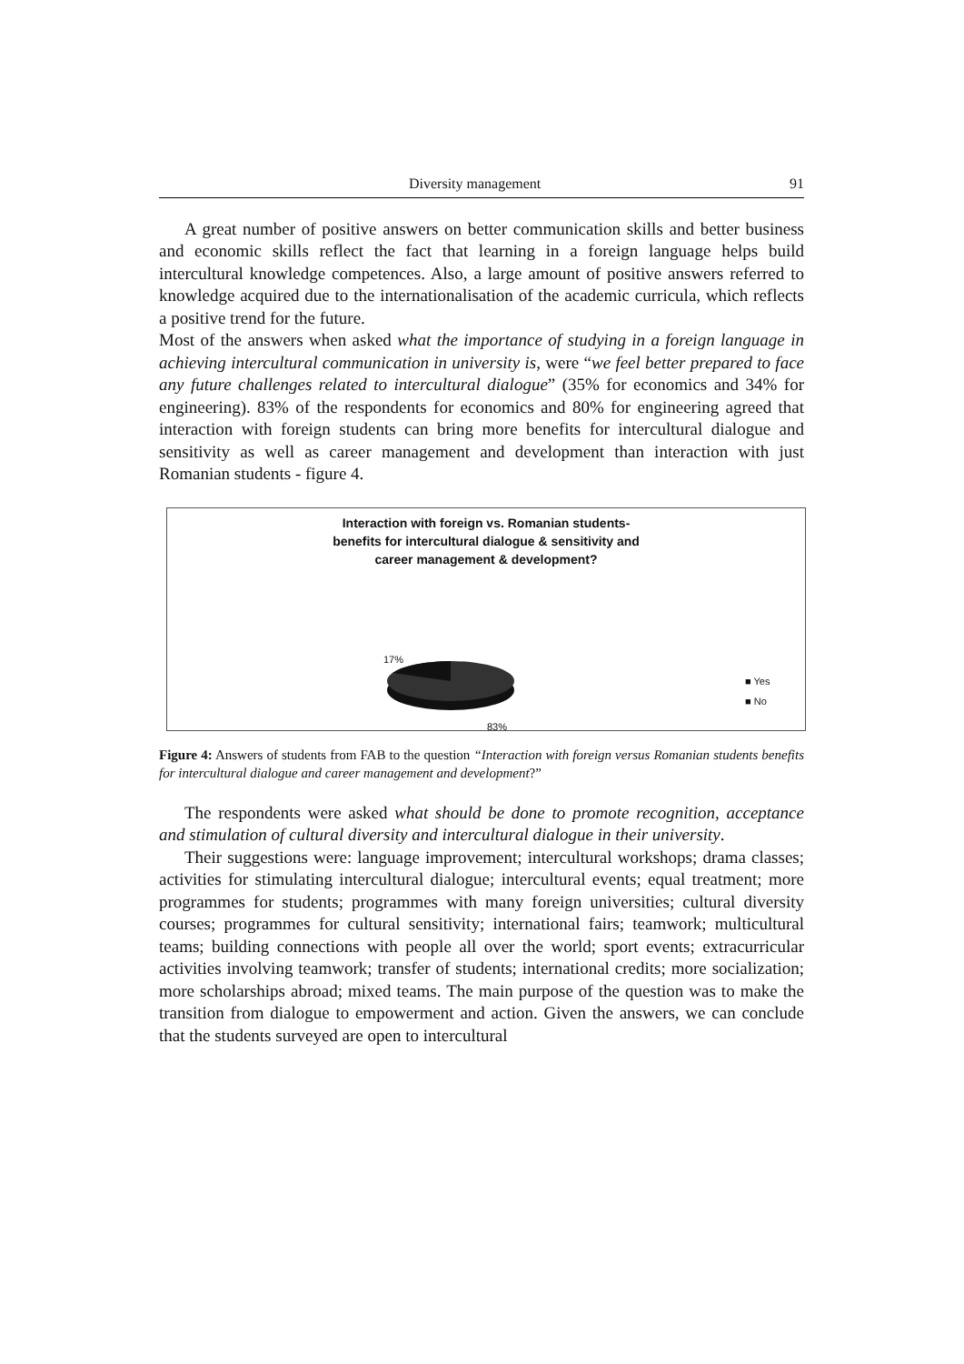Diversity management 91
A great number of positive answers on better communication skills and better business and economic skills reflect the fact that learning in a foreign language helps build intercultural knowledge competences. Also, a large amount of positive answers referred to knowledge acquired due to the internationalisation of the academic curricula, which reflects a positive trend for the future.
Most of the answers when asked what the importance of studying in a foreign language in achieving intercultural communication in university is, were “we feel better prepared to face any future challenges related to intercultural dialogue” (35% for economics and 34% for engineering). 83% of the respondents for economics and 80% for engineering agreed that interaction with foreign students can bring more benefits for intercultural dialogue and sensitivity as well as career management and development than interaction with just Romanian students - figure 4.
Interaction with foreign vs. Romanian students-
benefits for intercultural dialogue & sensitivity and
career management & development?
17%
83%
■ Yes
■ No
Figure 4: Answers of students from FAB to the question “Interaction with foreign versus Romanian students benefits for intercultural dialogue and career management and development?”
The respondents were asked what should be done to promote recognition, acceptance and stimulation of cultural diversity and intercultural dialogue in their university.
Their suggestions were: language improvement; intercultural workshops; drama classes; activities for stimulating intercultural dialogue; intercultural events; equal treatment; more programmes for students; programmes with many foreign universities; cultural diversity courses; programmes for cultural sensitivity; international fairs; teamwork; multicultural teams; building connections with people all over the world; sport events; extracurricular activities involving teamwork; transfer of students; international credits; more socialization; more scholarships abroad; mixed teams. The main purpose of the question was to make the transition from dialogue to empowerment and action. Given the answers, we can conclude that the students surveyed are open to intercultural